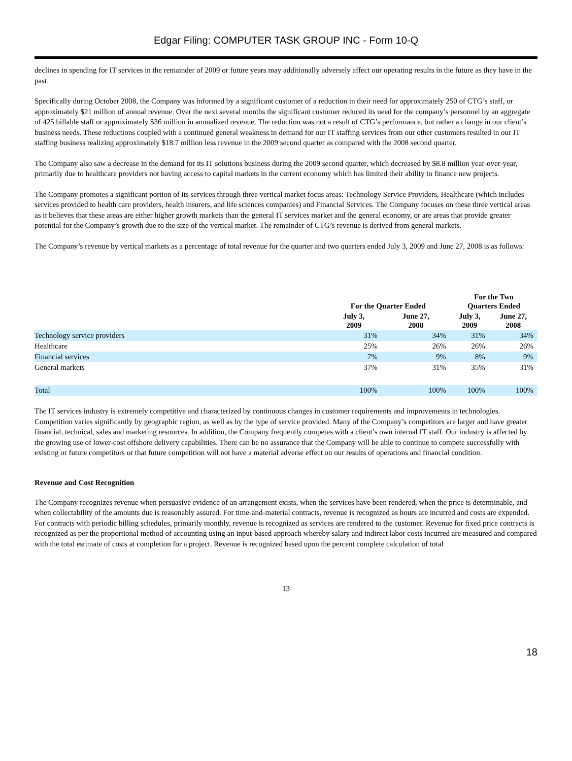Edgar Filing: COMPUTER TASK GROUP INC - Form 10-Q
declines in spending for IT services in the remainder of 2009 or future years may additionally adversely affect our operating results in the future as they have in the past.
Specifically during October 2008, the Company was informed by a significant customer of a reduction in their need for approximately 250 of CTG’s staff, or approximately $21 million of annual revenue. Over the next several months the significant customer reduced its need for the company’s personnel by an aggregate of 425 billable staff or approximately $36 million in annualized revenue. The reduction was not a result of CTG’s performance, but rather a change in our client’s business needs. These reductions coupled with a continued general weakness in demand for our IT staffing services from our other customers resulted in our IT staffing business realizing approximately $18.7 million less revenue in the 2009 second quarter as compared with the 2008 second quarter.
The Company also saw a decrease in the demand for its IT solutions business during the 2009 second quarter, which decreased by $8.8 million year-over-year, primarily due to healthcare providers not having access to capital markets in the current economy which has limited their ability to finance new projects.
The Company promotes a significant portion of its services through three vertical market focus areas: Technology Service Providers, Healthcare (which includes services provided to health care providers, health insurers, and life sciences companies) and Financial Services. The Company focuses on these three vertical areas as it believes that these areas are either higher growth markets than the general IT services market and the general economy, or are areas that provide greater potential for the Company’s growth due to the size of the vertical market. The remainder of CTG’s revenue is derived from general markets.
The Company’s revenue by vertical markets as a percentage of total revenue for the quarter and two quarters ended July 3, 2009 and June 27, 2008 is as follows:
| | For the Quarter Ended | | For the Two Quarters Ended | |
| --- | --- | --- | --- | --- |
| | July 3, 2009 | June 27, 2008 | July 3, 2009 | June 27, 2008 |
| Technology service providers | 31% | 34% | 31% | 34% |
| Healthcare | 25% | 26% | 26% | 26% |
| Financial services | 7% | 9% | 8% | 9% |
| General markets | 37% | 31% | 35% | 31% |
| Total | 100% | 100% | 100% | 100% |
The IT services industry is extremely competitive and characterized by continuous changes in customer requirements and improvements in technologies. Competition varies significantly by geographic region, as well as by the type of service provided. Many of the Company’s competitors are larger and have greater financial, technical, sales and marketing resources. In addition, the Company frequently competes with a client’s own internal IT staff. Our industry is affected by the growing use of lower-cost offshore delivery capabilities. There can be no assurance that the Company will be able to continue to compete successfully with existing or future competitors or that future competition will not have a material adverse effect on our results of operations and financial condition.
Revenue and Cost Recognition
The Company recognizes revenue when persuasive evidence of an arrangement exists, when the services have been rendered, when the price is determinable, and when collectability of the amounts due is reasonably assured. For time-and-material contracts, revenue is recognized as hours are incurred and costs are expended. For contracts with periodic billing schedules, primarily monthly, revenue is recognized as services are rendered to the customer. Revenue for fixed price contracts is recognized as per the proportional method of accounting using an input-based approach whereby salary and indirect labor costs incurred are measured and compared with the total estimate of costs at completion for a project. Revenue is recognized based upon the percent complete calculation of total
13
18